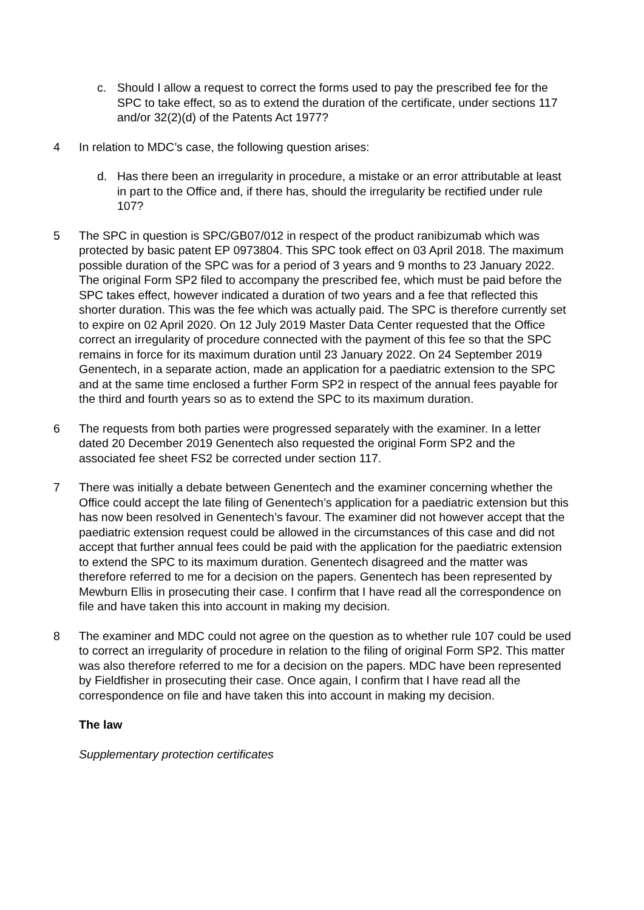c. Should I allow a request to correct the forms used to pay the prescribed fee for the SPC to take effect, so as to extend the duration of the certificate, under sections 117 and/or 32(2)(d) of the Patents Act 1977?
4 In relation to MDC’s case, the following question arises:
d. Has there been an irregularity in procedure, a mistake or an error attributable at least in part to the Office and, if there has, should the irregularity be rectified under rule 107?
5 The SPC in question is SPC/GB07/012 in respect of the product ranibizumab which was protected by basic patent EP 0973804. This SPC took effect on 03 April 2018. The maximum possible duration of the SPC was for a period of 3 years and 9 months to 23 January 2022. The original Form SP2 filed to accompany the prescribed fee, which must be paid before the SPC takes effect, however indicated a duration of two years and a fee that reflected this shorter duration. This was the fee which was actually paid. The SPC is therefore currently set to expire on 02 April 2020. On 12 July 2019 Master Data Center requested that the Office correct an irregularity of procedure connected with the payment of this fee so that the SPC remains in force for its maximum duration until 23 January 2022. On 24 September 2019 Genentech, in a separate action, made an application for a paediatric extension to the SPC and at the same time enclosed a further Form SP2 in respect of the annual fees payable for the third and fourth years so as to extend the SPC to its maximum duration.
6 The requests from both parties were progressed separately with the examiner. In a letter dated 20 December 2019 Genentech also requested the original Form SP2 and the associated fee sheet FS2 be corrected under section 117.
7 There was initially a debate between Genentech and the examiner concerning whether the Office could accept the late filing of Genentech’s application for a paediatric extension but this has now been resolved in Genentech’s favour. The examiner did not however accept that the paediatric extension request could be allowed in the circumstances of this case and did not accept that further annual fees could be paid with the application for the paediatric extension to extend the SPC to its maximum duration. Genentech disagreed and the matter was therefore referred to me for a decision on the papers. Genentech has been represented by Mewburn Ellis in prosecuting their case. I confirm that I have read all the correspondence on file and have taken this into account in making my decision.
8 The examiner and MDC could not agree on the question as to whether rule 107 could be used to correct an irregularity of procedure in relation to the filing of original Form SP2. This matter was also therefore referred to me for a decision on the papers. MDC have been represented by Fieldfisher in prosecuting their case. Once again, I confirm that I have read all the correspondence on file and have taken this into account in making my decision.
The law
Supplementary protection certificates